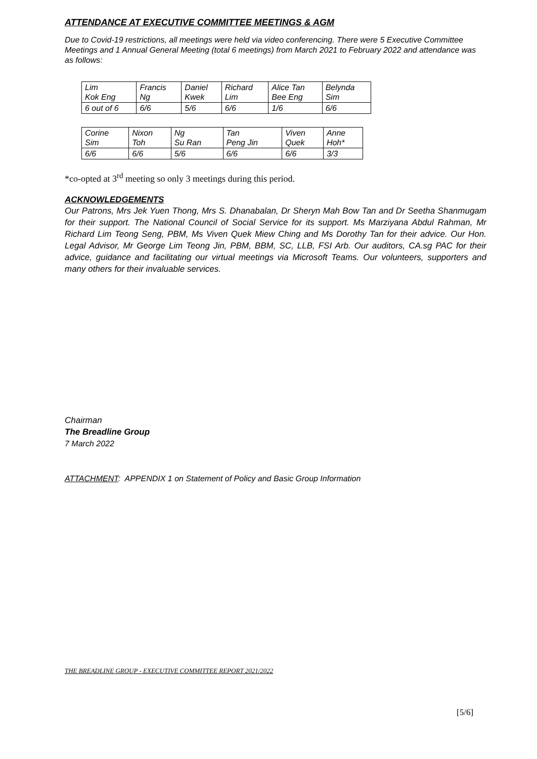ATTENDANCE AT EXECUTIVE COMMITTEE MEETINGS & AGM
Due to Covid-19 restrictions, all meetings were held via video conferencing. There were 5 Executive Committee Meetings and 1 Annual General Meeting (total 6 meetings) from March 2021 to February 2022 and attendance was as follows:
| Lim Kok Eng | Francis Ng | Daniel Kwek | Richard Lim | Alice Tan Bee Eng | Belynda Sim |
| 6 out of 6 | 6/6 | 5/6 | 6/6 | 1/6 | 6/6 |
| Corine Sim | Nixon Toh | Ng Su Ran | Tan Peng Jin | Viven Quek | Anne Hoh* |
| 6/6 | 6/6 | 5/6 | 6/6 | 6/6 | 3/3 |
*co-opted at 3<sup>rd</sup> meeting so only 3 meetings during this period.
ACKNOWLEDGEMENTS
Our Patrons, Mrs Jek Yuen Thong, Mrs S. Dhanabalan, Dr Sheryn Mah Bow Tan and Dr Seetha Shanmugam for their support. The National Council of Social Service for its support. Ms Marziyana Abdul Rahman, Mr Richard Lim Teong Seng, PBM, Ms Viven Quek Miew Ching and Ms Dorothy Tan for their advice. Our Hon. Legal Advisor, Mr George Lim Teong Jin, PBM, BBM, SC, LLB, FSI Arb. Our auditors, CA.sg PAC for their advice, guidance and facilitating our virtual meetings via Microsoft Teams. Our volunteers, supporters and many others for their invaluable services.
Chairman
The Breadline Group
7 March 2022
ATTACHMENT: APPENDIX 1 on Statement of Policy and Basic Group Information
THE BREADLINE GROUP - EXECUTIVE COMMITTEE REPORT 2021/2022
[5/6]